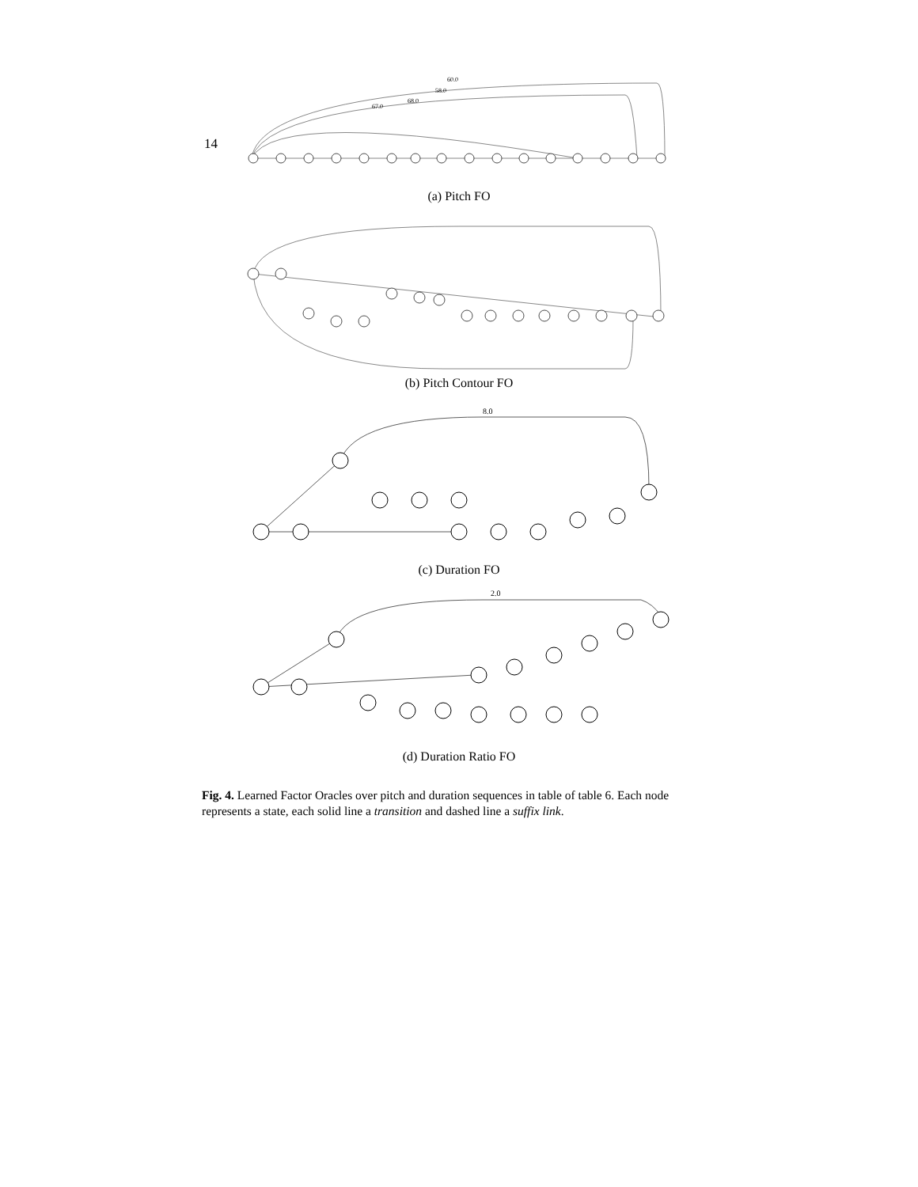14
60.0
58.0
68.0
67.0
(a) Pitch FO
(b) Pitch Contour FO
8.0
(c) Duration FO
2.0
(d) Duration Ratio FO
Fig. 4. Learned Factor Oracles over pitch and duration sequences in table of table 6. Each node represents a state, each solid line a transition and dashed line a suffix link.